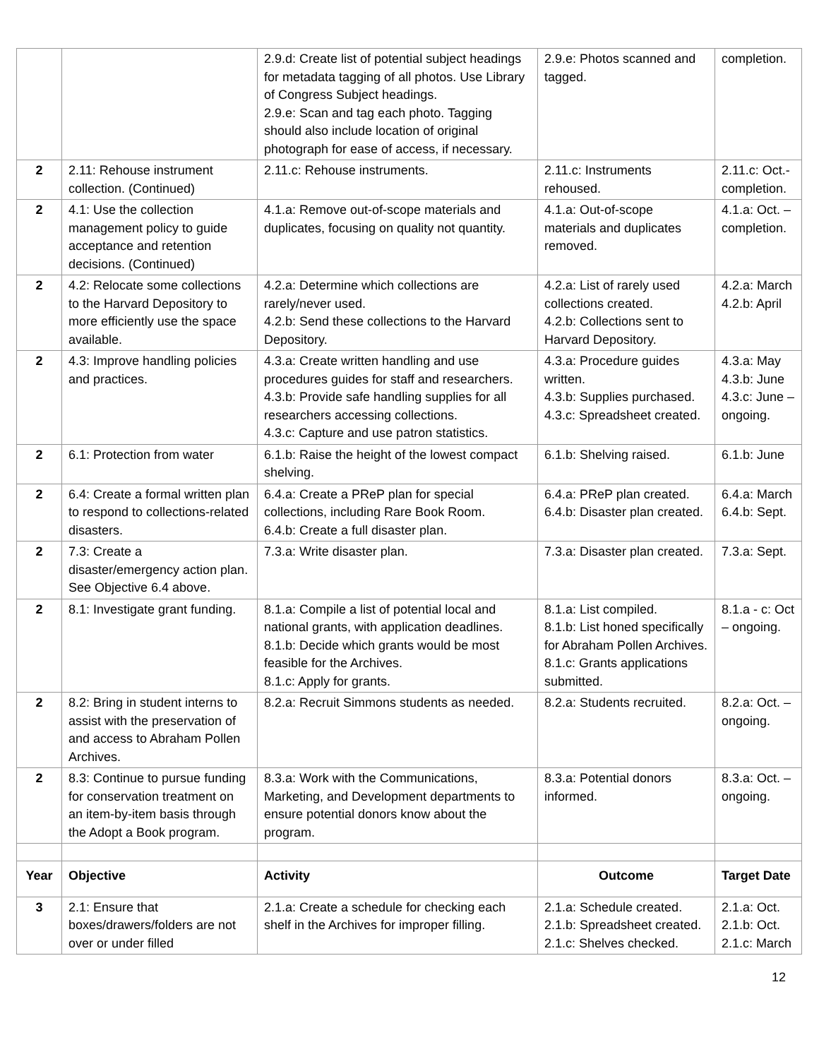| | | 2.9.d: Create list of potential subject headings for metadata tagging of all photos. Use Library of Congress Subject headings. 2.9.e: Scan and tag each photo. Tagging should also include location of original photograph for ease of access, if necessary. | 2.9.e: Photos scanned and tagged. | completion. |
| 2 | 2.11: Rehouse instrument collection. (Continued) | 2.11.c: Rehouse instruments. | 2.11.c: Instruments rehoused. | 2.11.c: Oct.-completion. |
| 2 | 4.1: Use the collection management policy to guide acceptance and retention decisions. (Continued) | 4.1.a: Remove out-of-scope materials and duplicates, focusing on quality not quantity. | 4.1.a: Out-of-scope materials and duplicates removed. | 4.1.a: Oct. – completion. |
| 2 | 4.2: Relocate some collections to the Harvard Depository to more efficiently use the space available. | 4.2.a: Determine which collections are rarely/never used. 4.2.b: Send these collections to the Harvard Depository. | 4.2.a: List of rarely used collections created. 4.2.b: Collections sent to Harvard Depository. | 4.2.a: March 4.2.b: April |
| 2 | 4.3: Improve handling policies and practices. | 4.3.a: Create written handling and use procedures guides for staff and researchers. 4.3.b: Provide safe handling supplies for all researchers accessing collections. 4.3.c: Capture and use patron statistics. | 4.3.a: Procedure guides written. 4.3.b: Supplies purchased. 4.3.c: Spreadsheet created. | 4.3.a: May 4.3.b: June 4.3.c: June – ongoing. |
| 2 | 6.1: Protection from water | 6.1.b: Raise the height of the lowest compact shelving. | 6.1.b: Shelving raised. | 6.1.b: June |
| 2 | 6.4: Create a formal written plan to respond to collections-related disasters. | 6.4.a: Create a PReP plan for special collections, including Rare Book Room. 6.4.b: Create a full disaster plan. | 6.4.a: PReP plan created. 6.4.b: Disaster plan created. | 6.4.a: March 6.4.b: Sept. |
| 2 | 7.3: Create a disaster/emergency action plan. See Objective 6.4 above. | 7.3.a: Write disaster plan. | 7.3.a: Disaster plan created. | 7.3.a: Sept. |
| 2 | 8.1: Investigate grant funding. | 8.1.a: Compile a list of potential local and national grants, with application deadlines. 8.1.b: Decide which grants would be most feasible for the Archives. 8.1.c: Apply for grants. | 8.1.a: List compiled. 8.1.b: List honed specifically for Abraham Pollen Archives. 8.1.c: Grants applications submitted. | 8.1.a - c: Oct – ongoing. |
| 2 | 8.2: Bring in student interns to assist with the preservation of and access to Abraham Pollen Archives. | 8.2.a: Recruit Simmons students as needed. | 8.2.a: Students recruited. | 8.2.a: Oct. – ongoing. |
| 2 | 8.3: Continue to pursue funding for conservation treatment on an item-by-item basis through the Adopt a Book program. | 8.3.a: Work with the Communications, Marketing, and Development departments to ensure potential donors know about the program. | 8.3.a: Potential donors informed. | 8.3.a: Oct. – ongoing. |
| Year | Objective | Activity | Outcome | Target Date |
| 3 | 2.1: Ensure that boxes/drawers/folders are not over or under filled | 2.1.a: Create a schedule for checking each shelf in the Archives for improper filling. | 2.1.a: Schedule created. 2.1.b: Spreadsheet created. 2.1.c: Shelves checked. | 2.1.a: Oct. 2.1.b: Oct. 2.1.c: March |
12